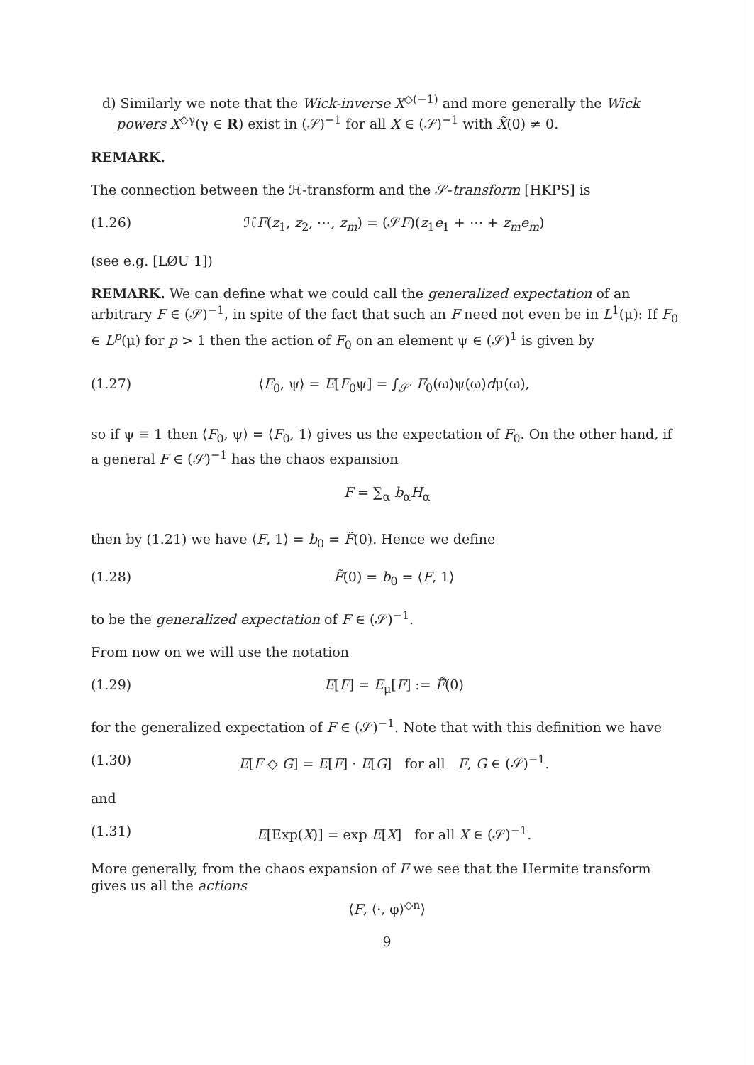d) Similarly we note that the Wick-inverse X<sup>◇(−1)</sup> and more generally the Wick powers X<sup>◇γ</sup>(γ ∈ R) exist in (𝒮)<sup>−1</sup> for all X ∈ (𝒮)<sup>−1</sup> with X̃(0) ≠ 0.
REMARK.
The connection between the ℋ-transform and the 𝒮-transform [HKPS] is
(1.26) ℋF(z<sub>1</sub>, z<sub>2</sub>, ⋯, z<sub>m</sub>) = (𝒮F)(z<sub>1</sub>e<sub>1</sub> + ⋯ + z<sub>m</sub>e<sub>m</sub>)
(see e.g. [LØU 1])
REMARK. We can define what we could call the generalized expectation of an arbitrary F ∈ (𝒮)<sup>−1</sup>, in spite of the fact that such an F need not even be in L<sup>1</sup>(μ): If F<sub>0</sub> ∈ L<sup>p</sup>(μ) for p > 1 then the action of F<sub>0</sub> on an element ψ ∈ (𝒮)<sup>1</sup> is given by
(1.27) ⟨F<sub>0</sub>, ψ⟩ = E[F<sub>0</sub>ψ] = ∫<sub>𝒮′</sub> F<sub>0</sub>(ω)ψ(ω)dμ(ω),
so if ψ ≡ 1 then ⟨F<sub>0</sub>, ψ⟩ = ⟨F<sub>0</sub>, 1⟩ gives us the expectation of F<sub>0</sub>. On the other hand, if a general F ∈ (𝒮)<sup>−1</sup> has the chaos expansion
F = ∑<sub>α</sub> b<sub>α</sub>H<sub>α</sub>
then by (1.21) we have ⟨F, 1⟩ = b<sub>0</sub> = F̃(0). Hence we define
(1.28) F̃(0) = b<sub>0</sub> = ⟨F, 1⟩
to be the generalized expectation of F ∈ (𝒮)<sup>−1</sup>.
From now on we will use the notation
(1.29) E[F] = E<sub>μ</sub>[F] := F̃(0)
for the generalized expectation of F ∈ (𝒮)<sup>−1</sup>. Note that with this definition we have
(1.30) E[F ◇ G] = E[F] · E[G] for all F, G ∈ (𝒮)<sup>−1</sup>.
and
(1.31) E[Exp(X)] = exp E[X] for all X ∈ (𝒮)<sup>−1</sup>.
More generally, from the chaos expansion of F we see that the Hermite transform gives us all the actions
⟨F, ⟨·, φ⟩<sup>◇n</sup>⟩
9